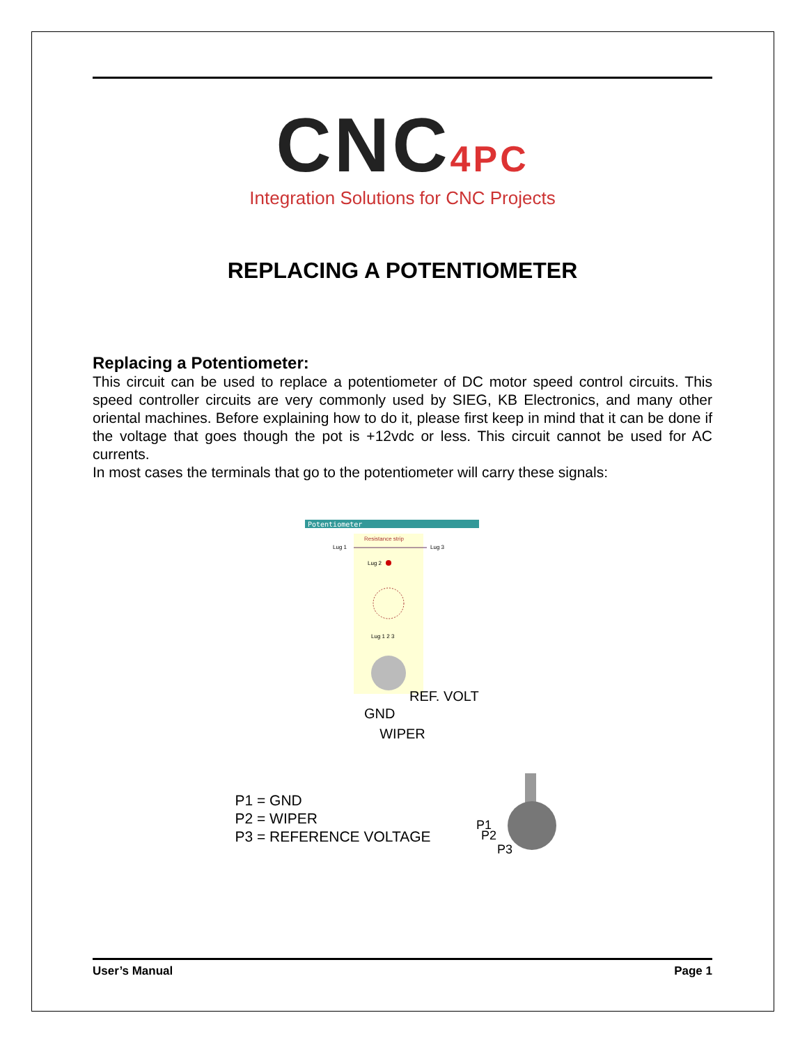CNC4PC
Integration Solutions for CNC Projects
REPLACING A POTENTIOMETER
Replacing a Potentiometer:
This circuit can be used to replace a potentiometer of DC motor speed control circuits. This speed controller circuits are very commonly used by SIEG, KB Electronics, and many other oriental machines. Before explaining how to do it, please first keep in mind that it can be done if the voltage that goes though the pot is +12vdc or less. This circuit cannot be used for AC currents.
In most cases the terminals that go to the potentiometer will carry these signals:
Potentiometer
Resistance strip
Lug 1
Lug 3
Lug 2
Lug 1 2 3
GND
REF. VOLT
WIPER
P1 = GND
P2 = WIPER
P3 = REFERENCE VOLTAGE
P1
P2
P3
User’s Manual Page 1